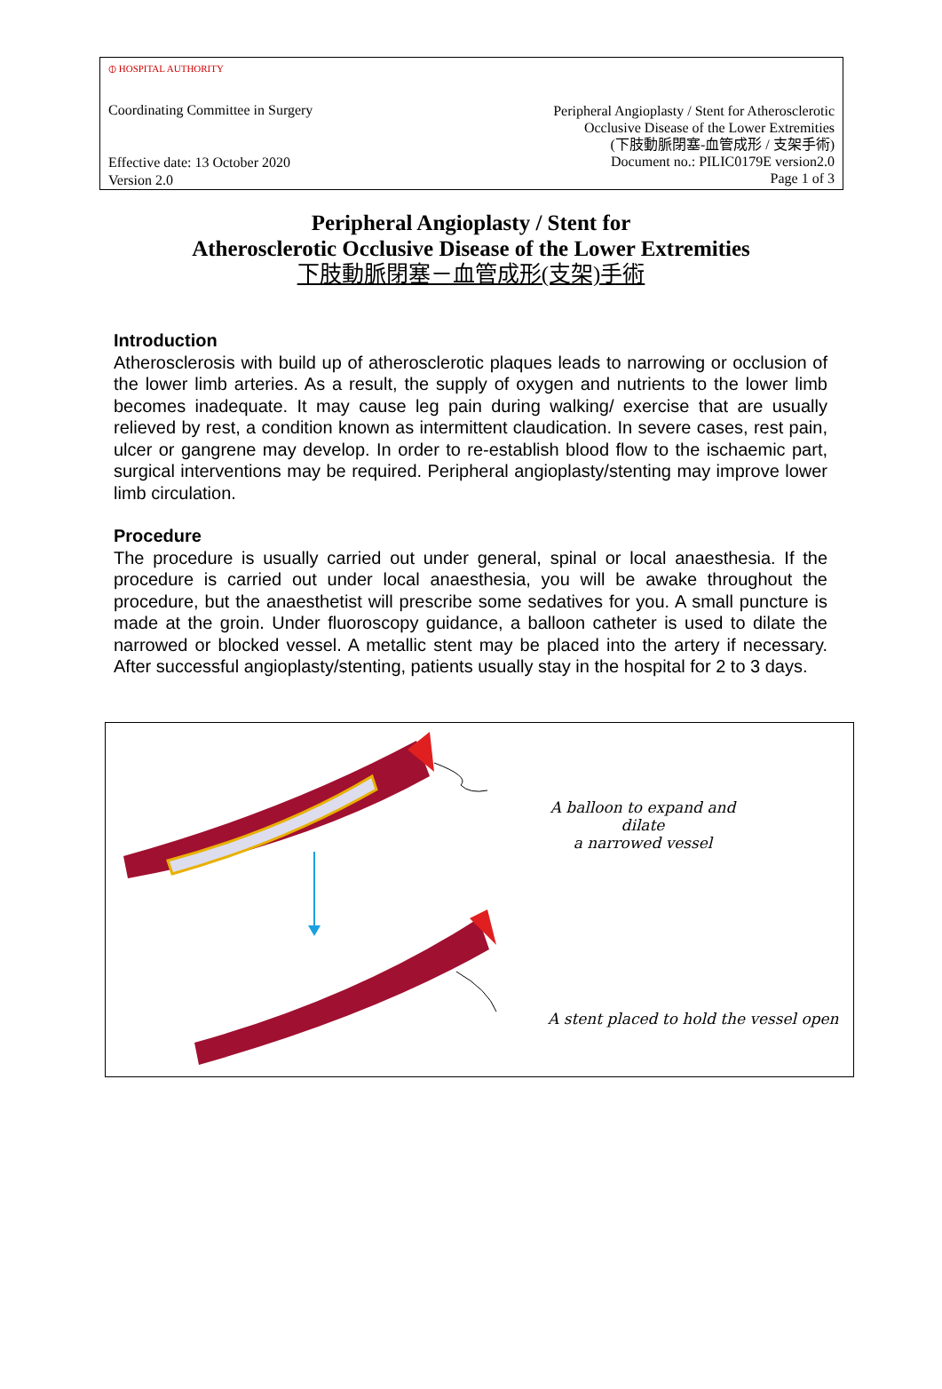⦶ HOSPITAL AUTHORITY
Coordinating Committee in Surgery
Peripheral Angioplasty / Stent for Atherosclerotic
Occlusive Disease of the Lower Extremities
(下肢動脈閉塞-血管成形 / 支架手術)
Document no.: PILIC0179E version2.0
Page 1 of 3
Effective date: 13 October 2020
Version 2.0
Peripheral Angioplasty / Stent for
Atherosclerotic Occlusive Disease of the Lower Extremities
下肢動脈閉塞－血管成形(支架)手術
Introduction
Atherosclerosis with build up of atherosclerotic plaques leads to narrowing or occlusion of the lower limb arteries. As a result, the supply of oxygen and nutrients to the lower limb becomes inadequate. It may cause leg pain during walking/ exercise that are usually relieved by rest, a condition known as intermittent claudication. In severe cases, rest pain, ulcer or gangrene may develop. In order to re-establish blood flow to the ischaemic part, surgical interventions may be required. Peripheral angioplasty/stenting may improve lower limb circulation.
Procedure
The procedure is usually carried out under general, spinal or local anaesthesia. If the procedure is carried out under local anaesthesia, you will be awake throughout the procedure, but the anaesthetist will prescribe some sedatives for you. A small puncture is made at the groin. Under fluoroscopy guidance, a balloon catheter is used to dilate the narrowed or blocked vessel. A metallic stent may be placed into the artery if necessary. After successful angioplasty/stenting, patients usually stay in the hospital for 2 to 3 days.
A balloon to expand and dilate
a narrowed vessel
A stent placed to hold the vessel open